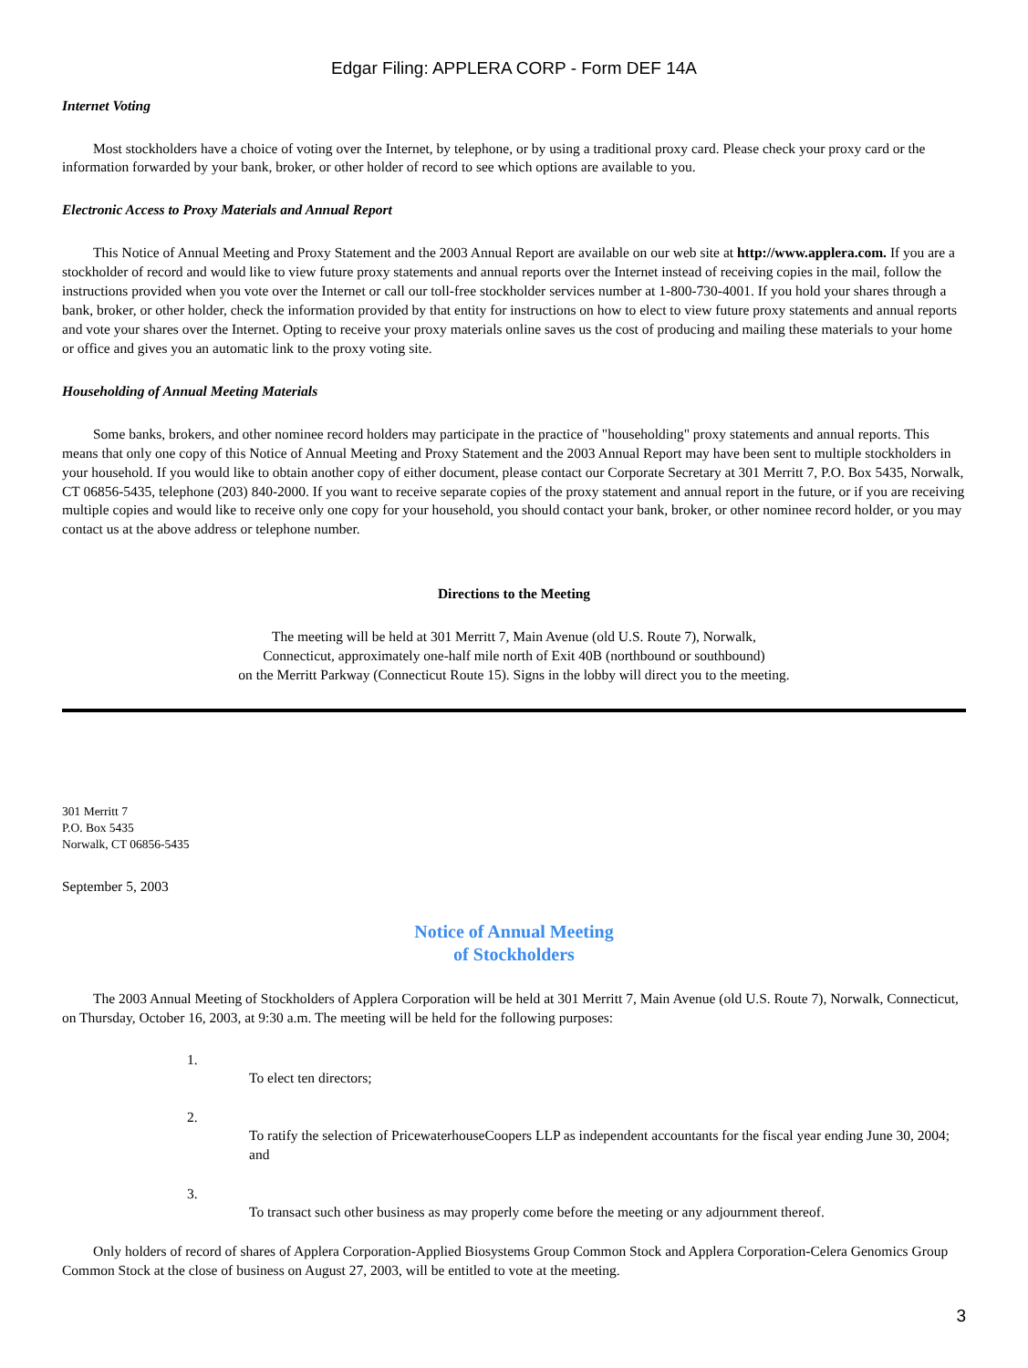Edgar Filing: APPLERA CORP - Form DEF 14A
Internet Voting
Most stockholders have a choice of voting over the Internet, by telephone, or by using a traditional proxy card. Please check your proxy card or the information forwarded by your bank, broker, or other holder of record to see which options are available to you.
Electronic Access to Proxy Materials and Annual Report
This Notice of Annual Meeting and Proxy Statement and the 2003 Annual Report are available on our web site at http://www.applera.com. If you are a stockholder of record and would like to view future proxy statements and annual reports over the Internet instead of receiving copies in the mail, follow the instructions provided when you vote over the Internet or call our toll-free stockholder services number at 1-800-730-4001. If you hold your shares through a bank, broker, or other holder, check the information provided by that entity for instructions on how to elect to view future proxy statements and annual reports and vote your shares over the Internet. Opting to receive your proxy materials online saves us the cost of producing and mailing these materials to your home or office and gives you an automatic link to the proxy voting site.
Householding of Annual Meeting Materials
Some banks, brokers, and other nominee record holders may participate in the practice of "householding" proxy statements and annual reports. This means that only one copy of this Notice of Annual Meeting and Proxy Statement and the 2003 Annual Report may have been sent to multiple stockholders in your household. If you would like to obtain another copy of either document, please contact our Corporate Secretary at 301 Merritt 7, P.O. Box 5435, Norwalk, CT 06856-5435, telephone (203) 840-2000. If you want to receive separate copies of the proxy statement and annual report in the future, or if you are receiving multiple copies and would like to receive only one copy for your household, you should contact your bank, broker, or other nominee record holder, or you may contact us at the above address or telephone number.
Directions to the Meeting
The meeting will be held at 301 Merritt 7, Main Avenue (old U.S. Route 7), Norwalk,
Connecticut, approximately one-half mile north of Exit 40B (northbound or southbound)
on the Merritt Parkway (Connecticut Route 15). Signs in the lobby will direct you to the meeting.
301 Merritt 7
P.O. Box 5435
Norwalk, CT 06856-5435
September 5, 2003
Notice of Annual Meeting
of Stockholders
The 2003 Annual Meeting of Stockholders of Applera Corporation will be held at 301 Merritt 7, Main Avenue (old U.S. Route 7), Norwalk, Connecticut, on Thursday, October 16, 2003, at 9:30 a.m. The meeting will be held for the following purposes:
1.
To elect ten directors;
2.
To ratify the selection of PricewaterhouseCoopers LLP as independent accountants for the fiscal year ending June 30, 2004; and
3.
To transact such other business as may properly come before the meeting or any adjournment thereof.
Only holders of record of shares of Applera Corporation-Applied Biosystems Group Common Stock and Applera Corporation-Celera Genomics Group Common Stock at the close of business on August 27, 2003, will be entitled to vote at the meeting.
3